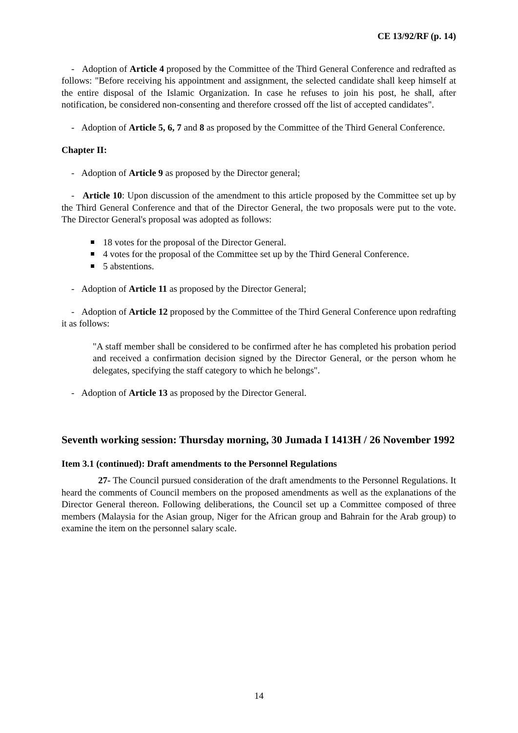CE 13/92/RF (p. 14)
- Adoption of Article 4 proposed by the Committee of the Third General Conference and redrafted as follows: "Before receiving his appointment and assignment, the selected candidate shall keep himself at the entire disposal of the Islamic Organization. In case he refuses to join his post, he shall, after notification, be considered non-consenting and therefore crossed off the list of accepted candidates".
- Adoption of Article 5, 6, 7 and 8 as proposed by the Committee of the Third General Conference.
Chapter II:
- Adoption of Article 9 as proposed by the Director general;
- Article 10: Upon discussion of the amendment to this article proposed by the Committee set up by the Third General Conference and that of the Director General, the two proposals were put to the vote. The Director General's proposal was adopted as follows:
18 votes for the proposal of the Director General.
4 votes for the proposal of the Committee set up by the Third General Conference.
5 abstentions.
- Adoption of Article 11 as proposed by the Director General;
- Adoption of Article 12 proposed by the Committee of the Third General Conference upon redrafting it as follows:
"A staff member shall be considered to be confirmed after he has completed his probation period and received a confirmation decision signed by the Director General, or the person whom he delegates, specifying the staff category to which he belongs".
- Adoption of Article 13 as proposed by the Director General.
Seventh working session: Thursday morning, 30 Jumada I 1413H / 26 November 1992
Item 3.1 (continued): Draft amendments to the Personnel Regulations
27- The Council pursued consideration of the draft amendments to the Personnel Regulations. It heard the comments of Council members on the proposed amendments as well as the explanations of the Director General thereon. Following deliberations, the Council set up a Committee composed of three members (Malaysia for the Asian group, Niger for the African group and Bahrain for the Arab group) to examine the item on the personnel salary scale.
14